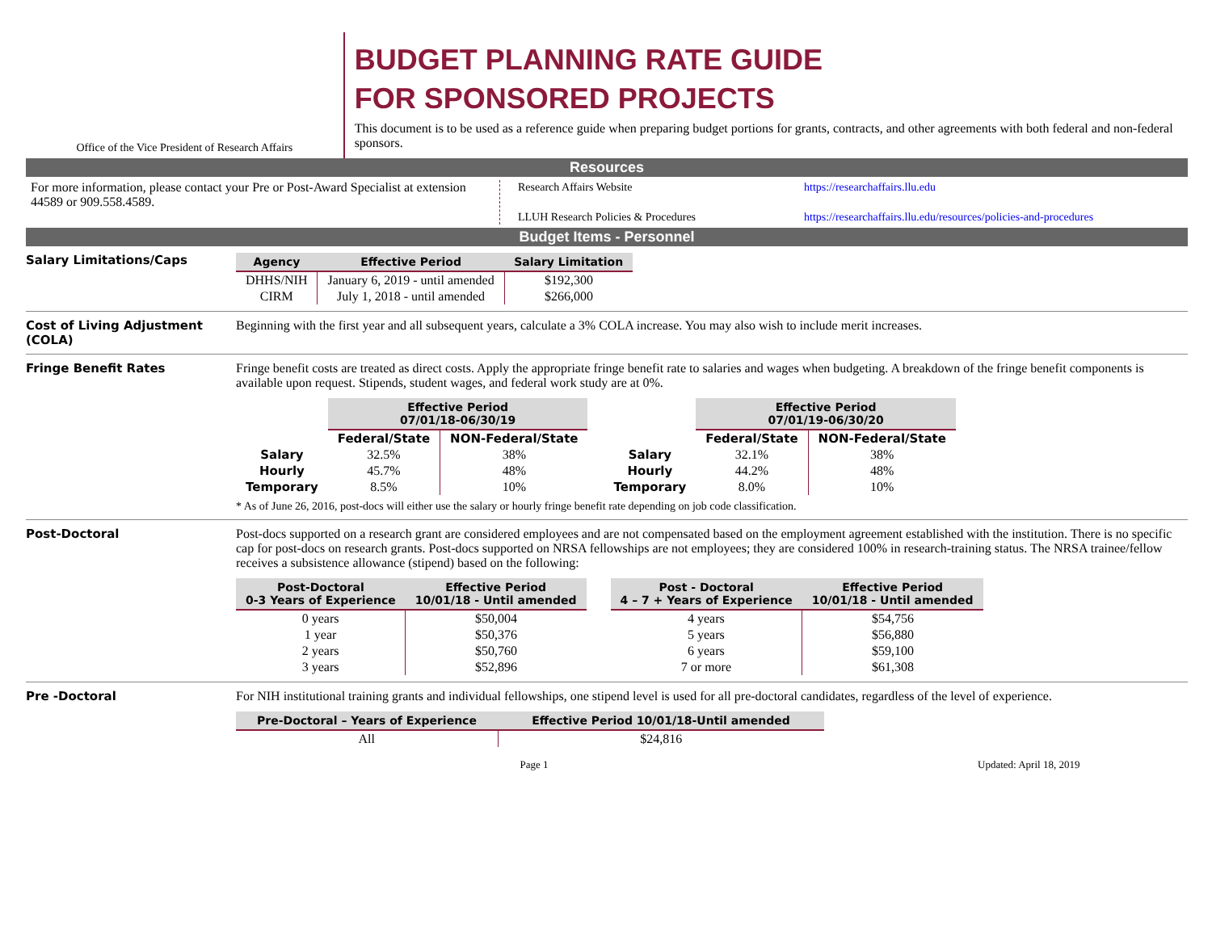Office of the Vice President of Research Affairs
BUDGET PLANNING RATE GUIDE
FOR SPONSORED PROJECTS
This document is to be used as a reference guide when preparing budget portions for grants, contracts, and other agreements with both federal and non-federal sponsors.
Resources
For more information, please contact your Pre or Post-Award Specialist at extension 44589 or 909.558.4589.
| Research Affairs Website | https://researchaffairs.llu.edu |
| LLUH Research Policies & Procedures | https://researchaffairs.llu.edu/resources/policies-and-procedures |
Budget Items - Personnel
Salary Limitations/Caps
| Agency | Effective Period | Salary Limitation |
| --- | --- | --- |
| DHHS/NIH | January 6, 2019 - until amended | $192,300 |
| CIRM | July 1, 2018 - until amended | $266,000 |
Cost of Living Adjustment (COLA)
Beginning with the first year and all subsequent years, calculate a 3% COLA increase. You may also wish to include merit increases.
Fringe Benefit Rates Fringe benefit costs are treated as direct costs. Apply the appropriate fringe benefit rate to salaries and wages when budgeting. A breakdown of the fringe benefit components is available upon request. Stipends, student wages, and federal work study are at 0%.
| | Effective Period 07/01/18-06/30/19 | |
| | Federal/State | NON-Federal/State |
| Salary | 32.5% | 38% |
| Hourly | 45.7% | 48% |
| Temporary | 8.5% | 10% |
| | Effective Period 07/01/19-06/30/20 | |
| | Federal/State | NON-Federal/State |
| Salary | 32.1% | 38% |
| Hourly | 44.2% | 48% |
| Temporary | 8.0% | 10% |
* As of June 26, 2016, post-docs will either use the salary or hourly fringe benefit rate depending on job code classification.
Post-Doctoral Post-docs supported on a research grant are considered employees and are not compensated based on the employment agreement established with the institution. There is no specific cap for post-docs on research grants. Post-docs supported on NRSA fellowships are not employees; they are considered 100% in research-training status. The NRSA trainee/fellow receives a subsistence allowance (stipend) based on the following:
| Post-Doctoral 0-3 Years of Experience | Effective Period 10/01/18 - Until amended |
| --- | --- |
| 0 years | $50,004 |
| 1 year | $50,376 |
| 2 years | $50,760 |
| 3 years | $52,896 |
| Post - Doctoral 4 – 7 + Years of Experience | Effective Period 10/01/18 - Until amended |
| --- | --- |
| 4 years | $54,756 |
| 5 years | $56,880 |
| 6 years | $59,100 |
| 7 or more | $61,308 |
Pre -Doctoral For NIH institutional training grants and individual fellowships, one stipend level is used for all pre-doctoral candidates, regardless of the level of experience.
| Pre-Doctoral – Years of Experience | Effective Period 10/01/18-Until amended |
| --- | --- |
| All | $24,816 |
Page 1 Updated: April 18, 2019